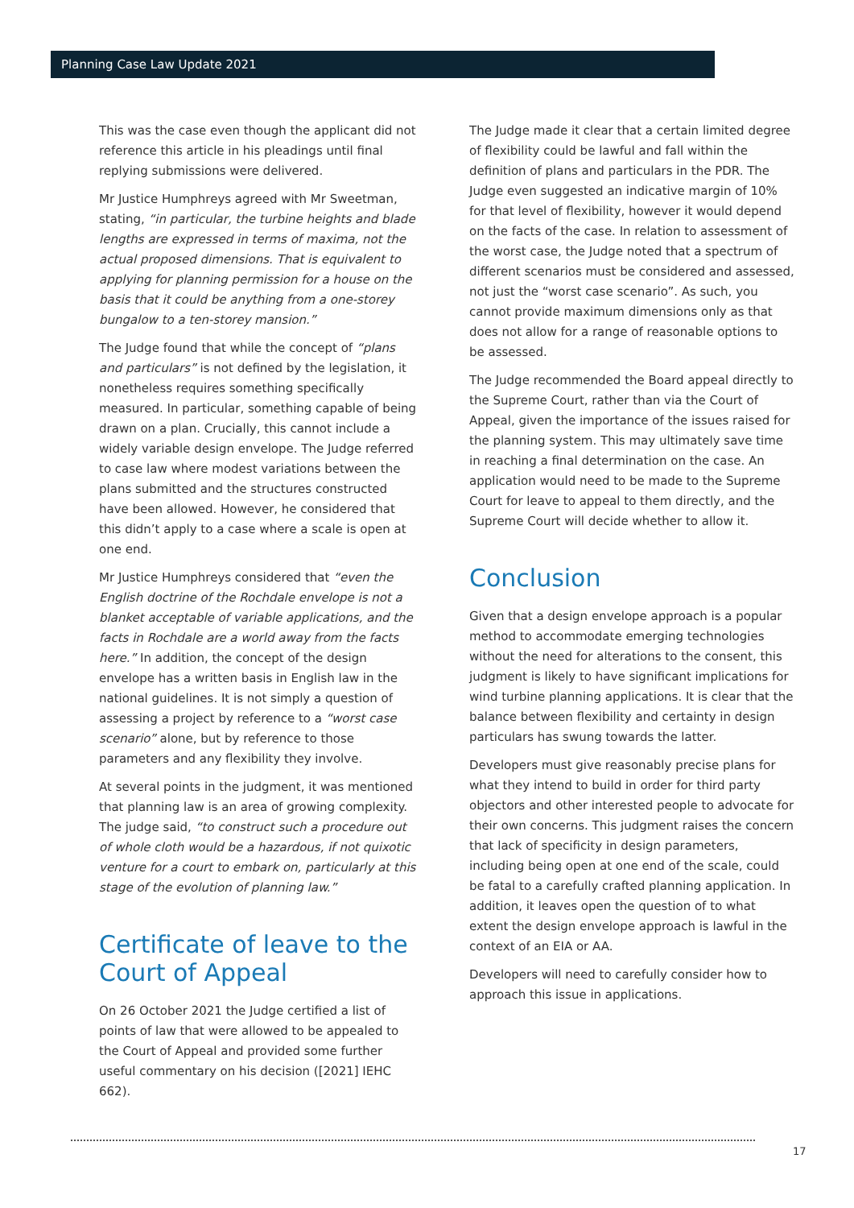Planning Case Law Update 2021
This was the case even though the applicant did not reference this article in his pleadings until final replying submissions were delivered.
Mr Justice Humphreys agreed with Mr Sweetman, stating, “in particular, the turbine heights and blade lengths are expressed in terms of maxima, not the actual proposed dimensions. That is equivalent to applying for planning permission for a house on the basis that it could be anything from a one-storey bungalow to a ten-storey mansion.”
The Judge found that while the concept of “plans and particulars” is not defined by the legislation, it nonetheless requires something specifically measured. In particular, something capable of being drawn on a plan. Crucially, this cannot include a widely variable design envelope. The Judge referred to case law where modest variations between the plans submitted and the structures constructed have been allowed. However, he considered that this didn’t apply to a case where a scale is open at one end.
Mr Justice Humphreys considered that “even the English doctrine of the Rochdale envelope is not a blanket acceptable of variable applications, and the facts in Rochdale are a world away from the facts here.” In addition, the concept of the design envelope has a written basis in English law in the national guidelines. It is not simply a question of assessing a project by reference to a “worst case scenario” alone, but by reference to those parameters and any flexibility they involve.
At several points in the judgment, it was mentioned that planning law is an area of growing complexity. The judge said, “to construct such a procedure out of whole cloth would be a hazardous, if not quixotic venture for a court to embark on, particularly at this stage of the evolution of planning law.”
Certificate of leave to the Court of Appeal
On 26 October 2021 the Judge certified a list of points of law that were allowed to be appealed to the Court of Appeal and provided some further useful commentary on his decision ([2021] IEHC 662).
The Judge made it clear that a certain limited degree of flexibility could be lawful and fall within the definition of plans and particulars in the PDR. The Judge even suggested an indicative margin of 10% for that level of flexibility, however it would depend on the facts of the case. In relation to assessment of the worst case, the Judge noted that a spectrum of different scenarios must be considered and assessed, not just the “worst case scenario”. As such, you cannot provide maximum dimensions only as that does not allow for a range of reasonable options to be assessed.
The Judge recommended the Board appeal directly to the Supreme Court, rather than via the Court of Appeal, given the importance of the issues raised for the planning system. This may ultimately save time in reaching a final determination on the case. An application would need to be made to the Supreme Court for leave to appeal to them directly, and the Supreme Court will decide whether to allow it.
Conclusion
Given that a design envelope approach is a popular method to accommodate emerging technologies without the need for alterations to the consent, this judgment is likely to have significant implications for wind turbine planning applications. It is clear that the balance between flexibility and certainty in design particulars has swung towards the latter.
Developers must give reasonably precise plans for what they intend to build in order for third party objectors and other interested people to advocate for their own concerns. This judgment raises the concern that lack of specificity in design parameters, including being open at one end of the scale, could be fatal to a carefully crafted planning application. In addition, it leaves open the question of to what extent the design envelope approach is lawful in the context of an EIA or AA.
Developers will need to carefully consider how to approach this issue in applications.
17